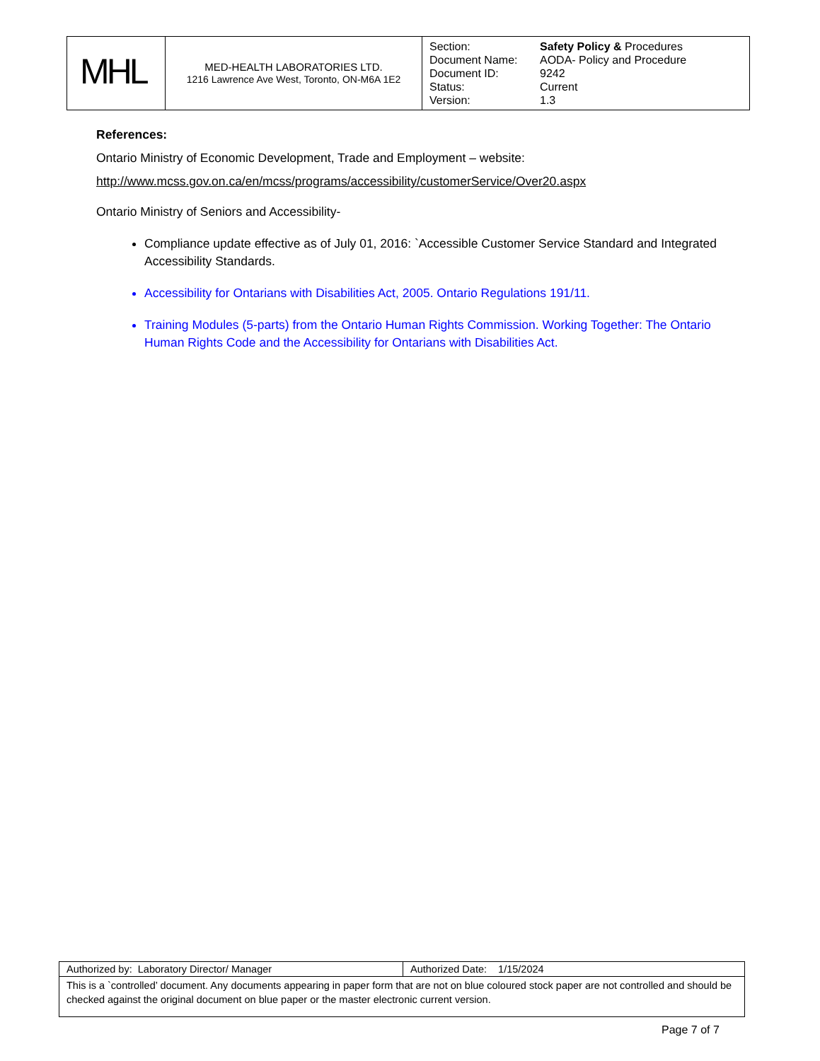| MHL | MED-HEALTH LABORATORIES LTD. 1216 Lawrence Ave West, Toronto, ON-M6A 1E2 | Section: Safety Policy & Procedures Document Name: AODA- Policy and Procedure Document ID: 9242 Status: Current Version: 1.3 |
References:
Ontario Ministry of Economic Development, Trade and Employment – website:
http://www.mcss.gov.on.ca/en/mcss/programs/accessibility/customerService/Over20.aspx
Ontario Ministry of Seniors and Accessibility-
Compliance update effective as of July 01, 2016: `Accessible Customer Service Standard and Integrated Accessibility Standards.
Accessibility for Ontarians with Disabilities Act, 2005. Ontario Regulations 191/11.
Training Modules (5-parts) from the Ontario Human Rights Commission. Working Together: The Ontario Human Rights Code and the Accessibility for Ontarians with Disabilities Act.
| Authorized by: Laboratory Director/ Manager | Authorized Date: 1/15/2024 |
| This is a `controlled’ document. Any documents appearing in paper form that are not on blue coloured stock paper are not controlled and should be checked against the original document on blue paper or the master electronic current version. | |
Page 7 of 7